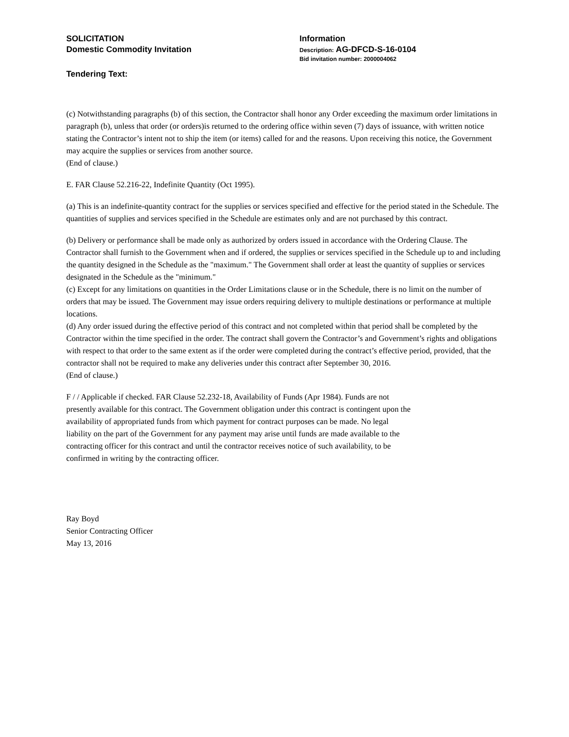SOLICITATION
Domestic Commodity Invitation
Information
Description: AG-DFCD-S-16-0104
Bid invitation number: 2000004062
Tendering Text:
(c) Notwithstanding paragraphs (b) of this section, the Contractor shall honor any Order exceeding the maximum order limitations in paragraph (b), unless that order (or orders)is returned to the ordering office within seven (7) days of issuance, with written notice stating the Contractor’s intent not to ship the item (or items) called for and the reasons. Upon receiving this notice, the Government may acquire the supplies or services from another source.
(End of clause.)
E. FAR Clause 52.216-22, Indefinite Quantity (Oct 1995).
(a) This is an indefinite-quantity contract for the supplies or services specified and effective for the period stated in the Schedule. The quantities of supplies and services specified in the Schedule are estimates only and are not purchased by this contract.
(b) Delivery or performance shall be made only as authorized by orders issued in accordance with the Ordering Clause. The Contractor shall furnish to the Government when and if ordered, the supplies or services specified in the Schedule up to and including the quantity designed in the Schedule as the "maximum." The Government shall order at least the quantity of supplies or services designated in the Schedule as the "minimum."
(c) Except for any limitations on quantities in the Order Limitations clause or in the Schedule, there is no limit on the number of orders that may be issued. The Government may issue orders requiring delivery to multiple destinations or performance at multiple locations.
(d) Any order issued during the effective period of this contract and not completed within that period shall be completed by the Contractor within the time specified in the order. The contract shall govern the Contractor’s and Government’s rights and obligations with respect to that order to the same extent as if the order were completed during the contract’s effective period, provided, that the contractor shall not be required to make any deliveries under this contract after September 30, 2016.
(End of clause.)
F / / Applicable if checked. FAR Clause 52.232-18, Availability of Funds (Apr 1984). Funds are not
presently available for this contract. The Government obligation under this contract is contingent upon the
availability of appropriated funds from which payment for contract purposes can be made. No legal
liability on the part of the Government for any payment may arise until funds are made available to the
contracting officer for this contract and until the contractor receives notice of such availability, to be
confirmed in writing by the contracting officer.
Ray Boyd
Senior Contracting Officer
May 13, 2016